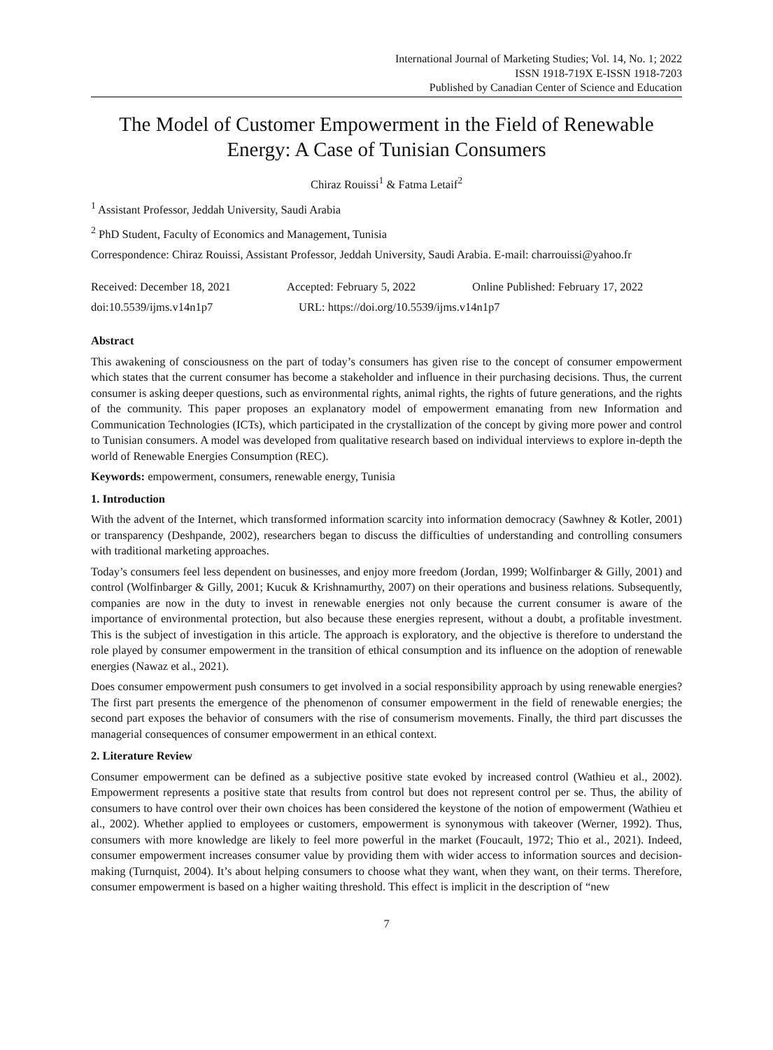International Journal of Marketing Studies; Vol. 14, No. 1; 2022
ISSN 1918-719X E-ISSN 1918-7203
Published by Canadian Center of Science and Education
The Model of Customer Empowerment in the Field of Renewable Energy: A Case of Tunisian Consumers
Chiraz Rouissi<sup>1</sup> & Fatma Letaif<sup>2</sup>
<sup>1</sup> Assistant Professor, Jeddah University, Saudi Arabia
<sup>2</sup> PhD Student, Faculty of Economics and Management, Tunisia
Correspondence: Chiraz Rouissi, Assistant Professor, Jeddah University, Saudi Arabia. E-mail: charrouissi@yahoo.fr
Received: December 18, 2021 Accepted: February 5, 2022 Online Published: February 17, 2022
doi:10.5539/ijms.v14n1p7 URL: https://doi.org/10.5539/ijms.v14n1p7
Abstract
This awakening of consciousness on the part of today’s consumers has given rise to the concept of consumer empowerment which states that the current consumer has become a stakeholder and influence in their purchasing decisions. Thus, the current consumer is asking deeper questions, such as environmental rights, animal rights, the rights of future generations, and the rights of the community. This paper proposes an explanatory model of empowerment emanating from new Information and Communication Technologies (ICTs), which participated in the crystallization of the concept by giving more power and control to Tunisian consumers. A model was developed from qualitative research based on individual interviews to explore in-depth the world of Renewable Energies Consumption (REC).
Keywords: empowerment, consumers, renewable energy, Tunisia
1. Introduction
With the advent of the Internet, which transformed information scarcity into information democracy (Sawhney & Kotler, 2001) or transparency (Deshpande, 2002), researchers began to discuss the difficulties of understanding and controlling consumers with traditional marketing approaches.
Today’s consumers feel less dependent on businesses, and enjoy more freedom (Jordan, 1999; Wolfinbarger & Gilly, 2001) and control (Wolfinbarger & Gilly, 2001; Kucuk & Krishnamurthy, 2007) on their operations and business relations. Subsequently, companies are now in the duty to invest in renewable energies not only because the current consumer is aware of the importance of environmental protection, but also because these energies represent, without a doubt, a profitable investment. This is the subject of investigation in this article. The approach is exploratory, and the objective is therefore to understand the role played by consumer empowerment in the transition of ethical consumption and its influence on the adoption of renewable energies (Nawaz et al., 2021).
Does consumer empowerment push consumers to get involved in a social responsibility approach by using renewable energies? The first part presents the emergence of the phenomenon of consumer empowerment in the field of renewable energies; the second part exposes the behavior of consumers with the rise of consumerism movements. Finally, the third part discusses the managerial consequences of consumer empowerment in an ethical context.
2. Literature Review
Consumer empowerment can be defined as a subjective positive state evoked by increased control (Wathieu et al., 2002). Empowerment represents a positive state that results from control but does not represent control per se. Thus, the ability of consumers to have control over their own choices has been considered the keystone of the notion of empowerment (Wathieu et al., 2002). Whether applied to employees or customers, empowerment is synonymous with takeover (Werner, 1992). Thus, consumers with more knowledge are likely to feel more powerful in the market (Foucault, 1972; Thio et al., 2021). Indeed, consumer empowerment increases consumer value by providing them with wider access to information sources and decision-making (Turnquist, 2004). It’s about helping consumers to choose what they want, when they want, on their terms. Therefore, consumer empowerment is based on a higher waiting threshold. This effect is implicit in the description of “new
7